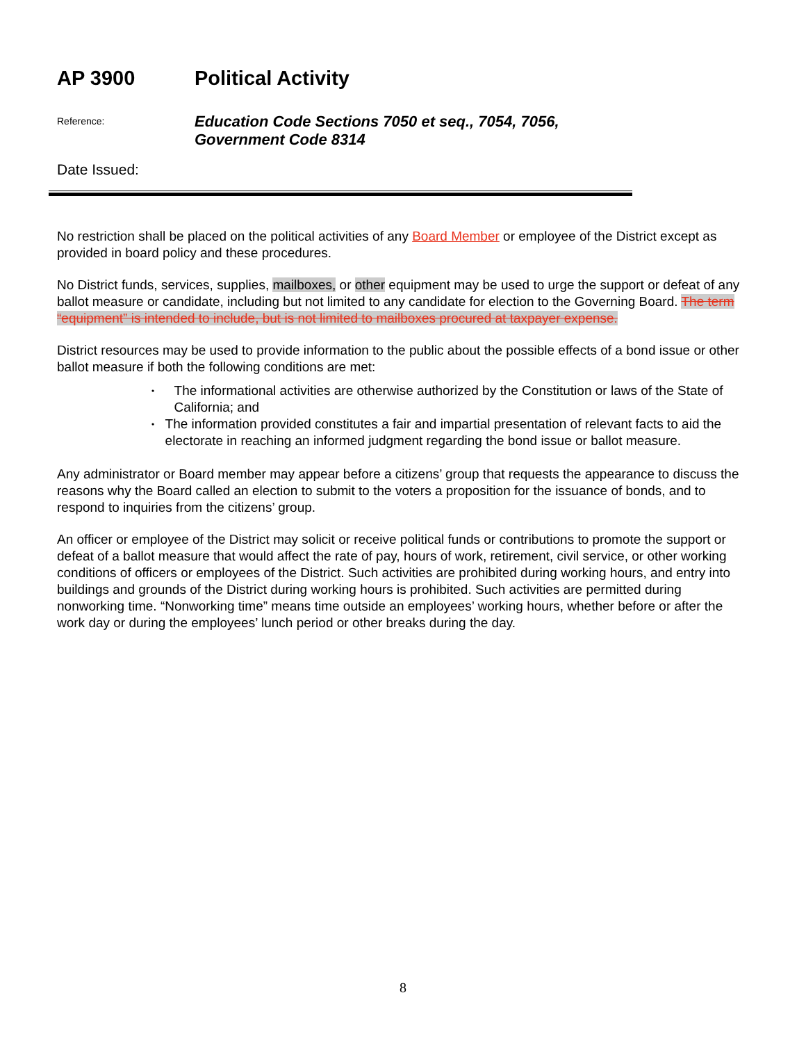AP 3900 Political Activity
Reference:
Education Code Sections 7050 et seq., 7054, 7056,
Government Code 8314
Date Issued:
No restriction shall be placed on the political activities of any Board Member or employee of the District except as provided in board policy and these procedures.
No District funds, services, supplies, mailboxes, or other equipment may be used to urge the support or defeat of any ballot measure or candidate, including but not limited to any candidate for election to the Governing Board. The term “equipment” is intended to include, but is not limited to mailboxes procured at taxpayer expense.
District resources may be used to provide information to the public about the possible effects of a bond issue or other ballot measure if both the following conditions are met:
• The informational activities are otherwise authorized by the Constitution or laws of the State of California; and
• The information provided constitutes a fair and impartial presentation of relevant facts to aid the electorate in reaching an informed judgment regarding the bond issue or ballot measure.
Any administrator or Board member may appear before a citizens’ group that requests the appearance to discuss the reasons why the Board called an election to submit to the voters a proposition for the issuance of bonds, and to respond to inquiries from the citizens’ group.
An officer or employee of the District may solicit or receive political funds or contributions to promote the support or defeat of a ballot measure that would affect the rate of pay, hours of work, retirement, civil service, or other working conditions of officers or employees of the District. Such activities are prohibited during working hours, and entry into buildings and grounds of the District during working hours is prohibited. Such activities are permitted during nonworking time. “Nonworking time” means time outside an employees’ working hours, whether before or after the work day or during the employees’ lunch period or other breaks during the day.
8